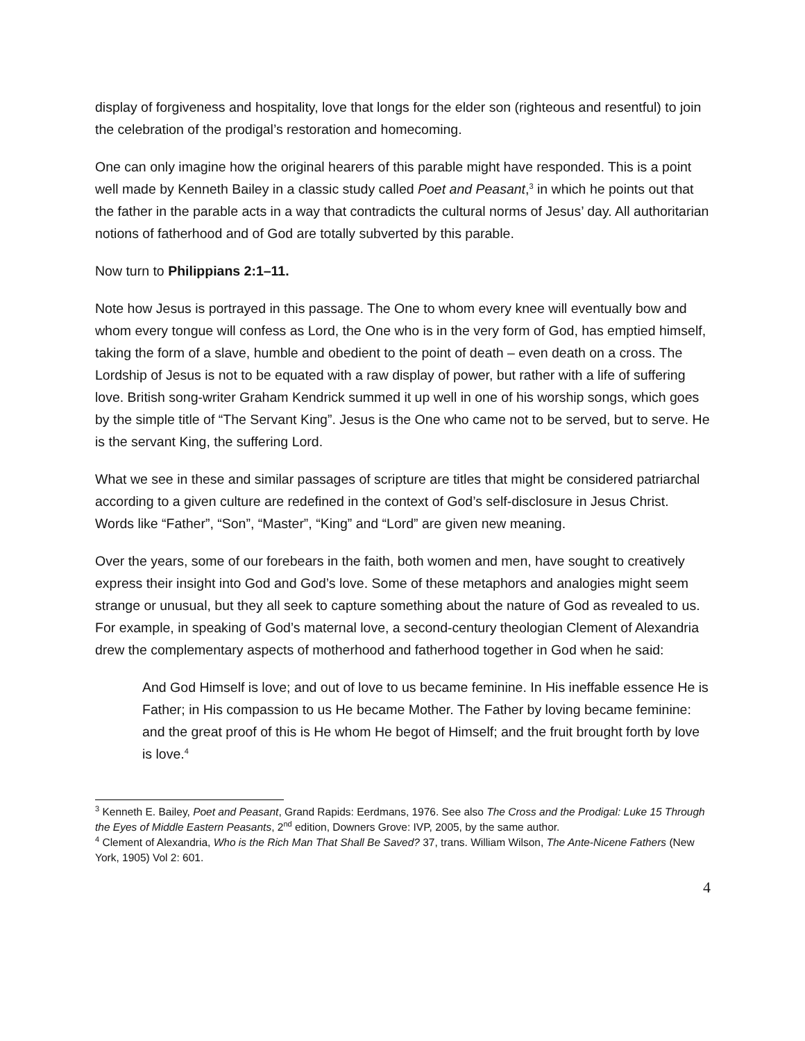display of forgiveness and hospitality, love that longs for the elder son (righteous and resentful) to join the celebration of the prodigal’s restoration and homecoming.
One can only imagine how the original hearers of this parable might have responded. This is a point well made by Kenneth Bailey in a classic study called Poet and Peasant,<sup>3</sup> in which he points out that the father in the parable acts in a way that contradicts the cultural norms of Jesus’ day. All authoritarian notions of fatherhood and of God are totally subverted by this parable.
Now turn to Philippians 2:1–11.
Note how Jesus is portrayed in this passage. The One to whom every knee will eventually bow and whom every tongue will confess as Lord, the One who is in the very form of God, has emptied himself, taking the form of a slave, humble and obedient to the point of death – even death on a cross. The Lordship of Jesus is not to be equated with a raw display of power, but rather with a life of suffering love. British song-writer Graham Kendrick summed it up well in one of his worship songs, which goes by the simple title of “The Servant King”. Jesus is the One who came not to be served, but to serve. He is the servant King, the suffering Lord.
What we see in these and similar passages of scripture are titles that might be considered patriarchal according to a given culture are redefined in the context of God’s self-disclosure in Jesus Christ. Words like “Father”, “Son”, “Master”, “King” and “Lord” are given new meaning.
Over the years, some of our forebears in the faith, both women and men, have sought to creatively express their insight into God and God’s love. Some of these metaphors and analogies might seem strange or unusual, but they all seek to capture something about the nature of God as revealed to us. For example, in speaking of God’s maternal love, a second-century theologian Clement of Alexandria drew the complementary aspects of motherhood and fatherhood together in God when he said:
And God Himself is love; and out of love to us became feminine. In His ineffable essence He is Father; in His compassion to us He became Mother. The Father by loving became feminine: and the great proof of this is He whom He begot of Himself; and the fruit brought forth by love is love.<sup>4</sup>
<sup>3</sup> Kenneth E. Bailey, Poet and Peasant, Grand Rapids: Eerdmans, 1976. See also The Cross and the Prodigal: Luke 15 Through the Eyes of Middle Eastern Peasants, 2<sup>nd</sup> edition, Downers Grove: IVP, 2005, by the same author.
<sup>4</sup> Clement of Alexandria, Who is the Rich Man That Shall Be Saved? 37, trans. William Wilson, The Ante-Nicene Fathers (New York, 1905) Vol 2: 601.
4